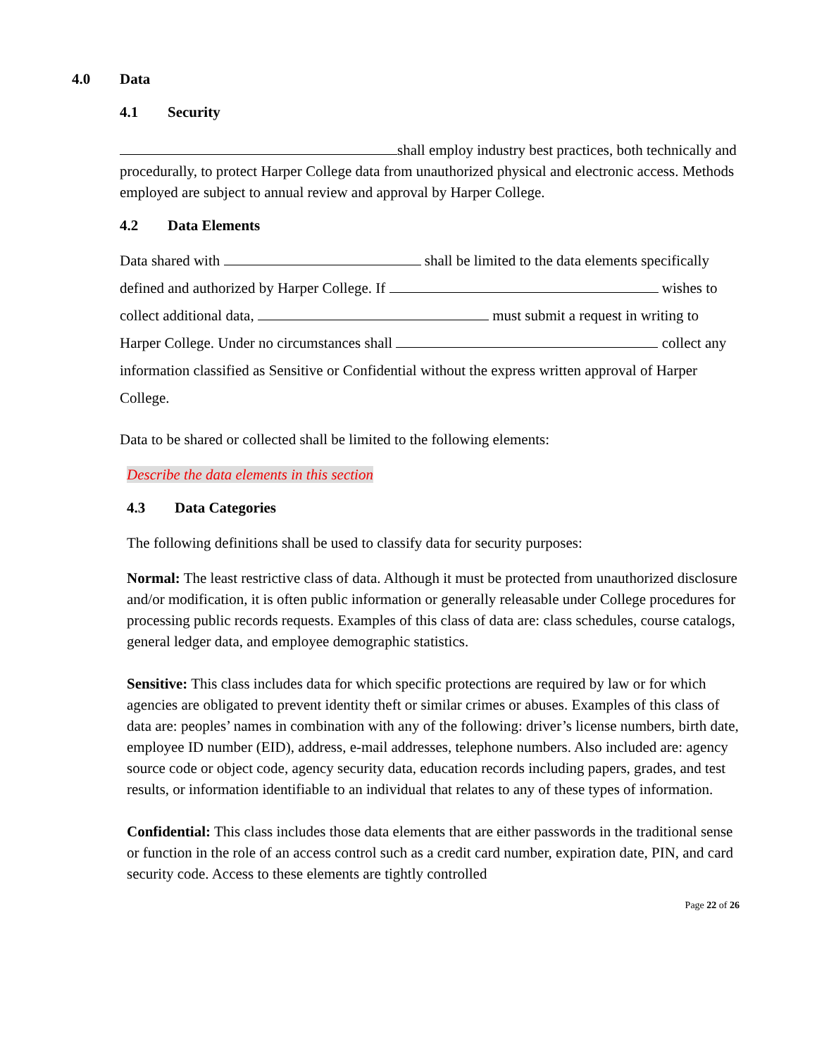4.0 Data
4.1 Security
shall employ industry best practices, both technically and procedurally, to protect Harper College data from unauthorized physical and electronic access. Methods employed are subject to annual review and approval by Harper College.
4.2 Data Elements
Data shared with shall be limited to the data elements specifically defined and authorized by Harper College. If wishes to collect additional data, must submit a request in writing to Harper College. Under no circumstances shall collect any information classified as Sensitive or Confidential without the express written approval of Harper College.
Data to be shared or collected shall be limited to the following elements:
Describe the data elements in this section
4.3 Data Categories
The following definitions shall be used to classify data for security purposes:
Normal: The least restrictive class of data. Although it must be protected from unauthorized disclosure and/or modification, it is often public information or generally releasable under College procedures for processing public records requests. Examples of this class of data are: class schedules, course catalogs, general ledger data, and employee demographic statistics.
Sensitive: This class includes data for which specific protections are required by law or for which agencies are obligated to prevent identity theft or similar crimes or abuses. Examples of this class of data are: peoples’ names in combination with any of the following: driver’s license numbers, birth date, employee ID number (EID), address, e-mail addresses, telephone numbers. Also included are: agency source code or object code, agency security data, education records including papers, grades, and test results, or information identifiable to an individual that relates to any of these types of information.
Confidential: This class includes those data elements that are either passwords in the traditional sense or function in the role of an access control such as a credit card number, expiration date, PIN, and card security code. Access to these elements are tightly controlled
Page 22 of 26